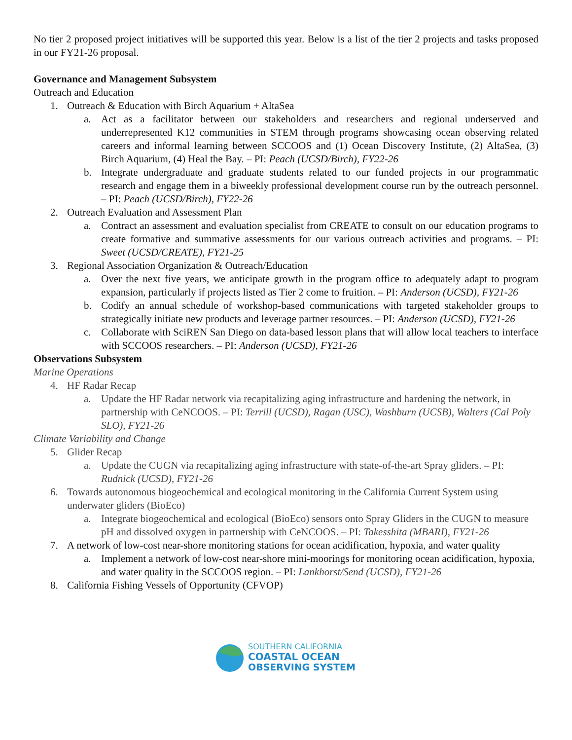No tier 2 proposed project initiatives will be supported this year. Below is a list of the tier 2 projects and tasks proposed in our FY21-26 proposal.
Governance and Management Subsystem
Outreach and Education
1. Outreach & Education with Birch Aquarium + AltaSea
a. Act as a facilitator between our stakeholders and researchers and regional underserved and underrepresented K12 communities in STEM through programs showcasing ocean observing related careers and informal learning between SCCOOS and (1) Ocean Discovery Institute, (2) AltaSea, (3) Birch Aquarium, (4) Heal the Bay. – PI: Peach (UCSD/Birch), FY22-26
b. Integrate undergraduate and graduate students related to our funded projects in our programmatic research and engage them in a biweekly professional development course run by the outreach personnel. – PI: Peach (UCSD/Birch), FY22-26
2. Outreach Evaluation and Assessment Plan
a. Contract an assessment and evaluation specialist from CREATE to consult on our education programs to create formative and summative assessments for our various outreach activities and programs. – PI: Sweet (UCSD/CREATE), FY21-25
3. Regional Association Organization & Outreach/Education
a. Over the next five years, we anticipate growth in the program office to adequately adapt to program expansion, particularly if projects listed as Tier 2 come to fruition. – PI: Anderson (UCSD), FY21-26
b. Codify an annual schedule of workshop-based communications with targeted stakeholder groups to strategically initiate new products and leverage partner resources. – PI: Anderson (UCSD), FY21-26
c. Collaborate with SciREN San Diego on data-based lesson plans that will allow local teachers to interface with SCCOOS researchers. – PI: Anderson (UCSD), FY21-26
Observations Subsystem
Marine Operations
4. HF Radar Recap
a. Update the HF Radar network via recapitalizing aging infrastructure and hardening the network, in partnership with CeNCOOS. – PI: Terrill (UCSD), Ragan (USC), Washburn (UCSB), Walters (Cal Poly SLO), FY21-26
Climate Variability and Change
5. Glider Recap
a. Update the CUGN via recapitalizing aging infrastructure with state-of-the-art Spray gliders. – PI: Rudnick (UCSD), FY21-26
6. Towards autonomous biogeochemical and ecological monitoring in the California Current System using underwater gliders (BioEco)
a. Integrate biogeochemical and ecological (BioEco) sensors onto Spray Gliders in the CUGN to measure pH and dissolved oxygen in partnership with CeNCOOS. – PI: Takesshita (MBARI), FY21-26
7. A network of low-cost near-shore monitoring stations for ocean acidification, hypoxia, and water quality
a. Implement a network of low-cost near-shore mini-moorings for monitoring ocean acidification, hypoxia, and water quality in the SCCOOS region. – PI: Lankhorst/Send (UCSD), FY21-26
8. California Fishing Vessels of Opportunity (CFVOP)
SOUTHERN CALIFORNIA
COASTAL OCEAN
OBSERVING SYSTEM